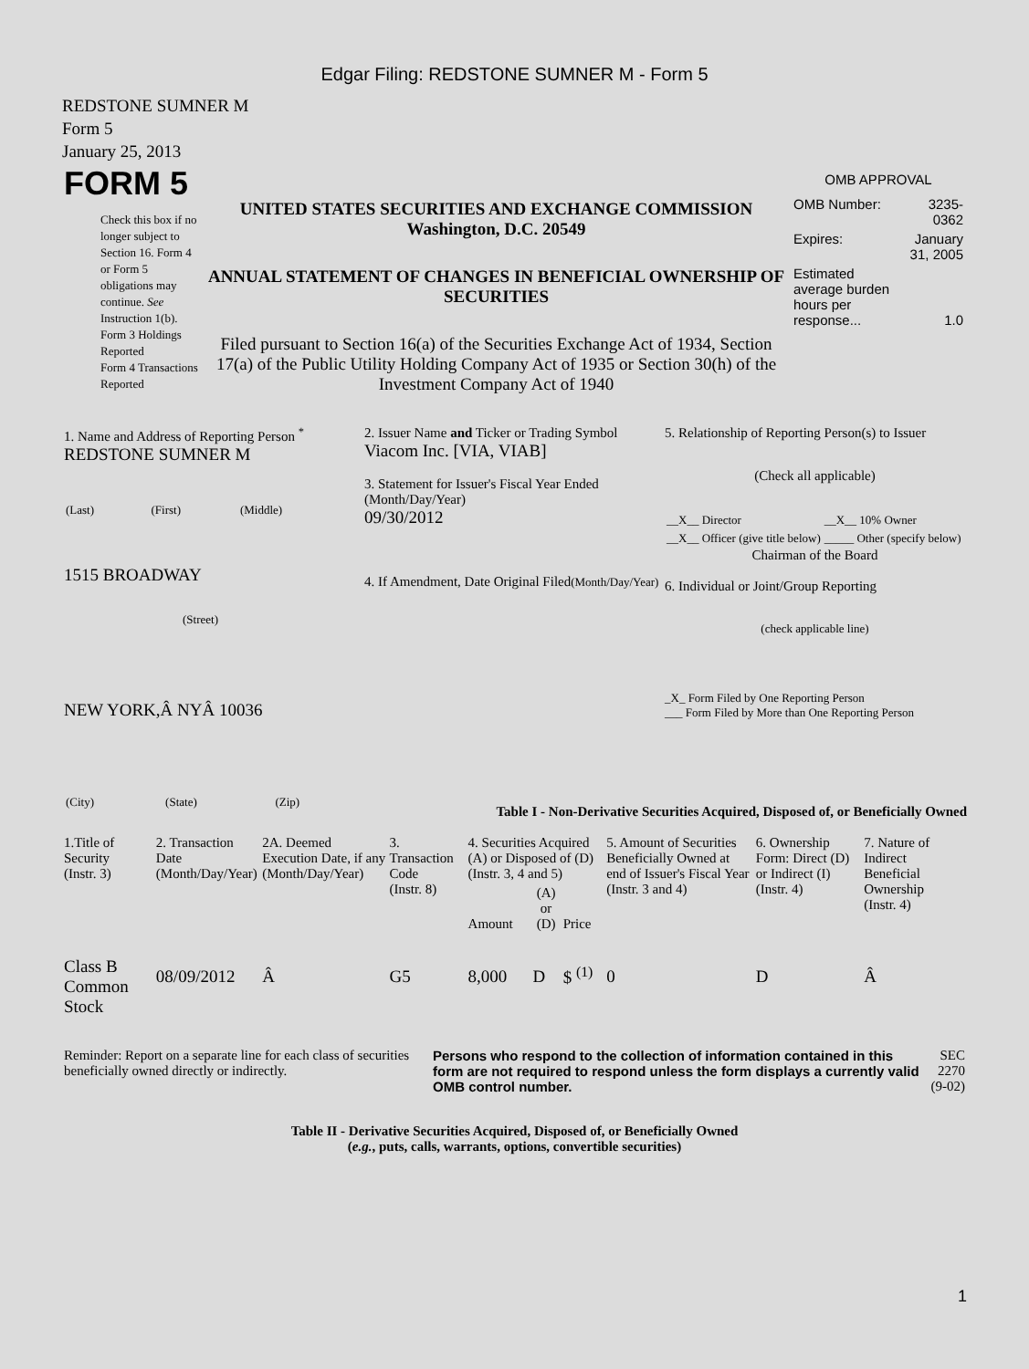Edgar Filing: REDSTONE SUMNER M - Form 5
REDSTONE SUMNER M
Form 5
January 25, 2013
| FORM 5 Check this box if no longer subject to Section 16. Form 4 or Form 5 obligations may continue. See Instruction 1(b). Form 3 Holdings Reported Form 4 Transactions Reported | UNITED STATES SECURITIES AND EXCHANGE COMMISSION Washington, D.C. 20549 ANNUAL STATEMENT OF CHANGES IN BENEFICIAL OWNERSHIP OF SECURITIES Filed pursuant to Section 16(a) of the Securities Exchange Act of 1934, Section 17(a) of the Public Utility Holding Company Act of 1935 or Section 30(h) of the Investment Company Act of 1940 | OMB APPROVAL / OMB Number: / 3235-0362 / / Expires: / January 31, 2005 / / Estimated average burden hours per response... / 1.0 / |
| 1. Name and Address of Reporting Person <sup>*</sup> REDSTONE SUMNER M / (Last) / (First) / (Middle) / 1515 BROADWAY (Street) NEW YORK,Â NYÂ 10036 / (City) / (State) / (Zip) / | 2. Issuer Name and Ticker or Trading Symbol Viacom Inc. [VIA, VIAB] 3. Statement for Issuer's Fiscal Year Ended (Month/Day/Year) 09/30/2012 4. If Amendment, Date Original Filed (Month/Day/Year) | 5. Relationship of Reporting Person(s) to Issuer (Check all applicable) / __X__ Director / __X__ 10% Owner / / __X__ Officer (give title below) / _____ Other (specify below) / Chairman of the Board 6. Individual or Joint/Group Reporting (check applicable line) _X_ Form Filed by One Reporting Person ___ Form Filed by More than One Reporting Person |
Table I - Non-Derivative Securities Acquired, Disposed of, or Beneficially Owned
| 1.Title of Security (Instr. 3) | 2. Transaction Date (Month/Day/Year) | 2A. Deemed Execution Date, if any (Month/Day/Year) | 3. Transaction Code (Instr. 8) | 4. Securities Acquired (A) or Disposed of (D) (Instr. 3, 4 and 5) | | | 5. Amount of Securities Beneficially Owned at end of Issuer's Fiscal Year (Instr. 3 and 4) | 6. Ownership Form: Direct (D) or Indirect (I) (Instr. 4) | 7. Nature of Indirect Beneficial Ownership (Instr. 4) |
| | | | | Amount | (A) or (D) | Price | | | |
| Class B Common Stock | 08/09/2012 | Â | G5 | 8,000 | D | $ <sup>(1)</sup> | 0 | D | Â |
| Reminder: Report on a separate line for each class of securities beneficially owned directly or indirectly. | Persons who respond to the collection of information contained in this form are not required to respond unless the form displays a currently valid OMB control number. | SEC 2270 (9-02) |
Table II - Derivative Securities Acquired, Disposed of, or Beneficially Owned
(e.g., puts, calls, warrants, options, convertible securities)
1